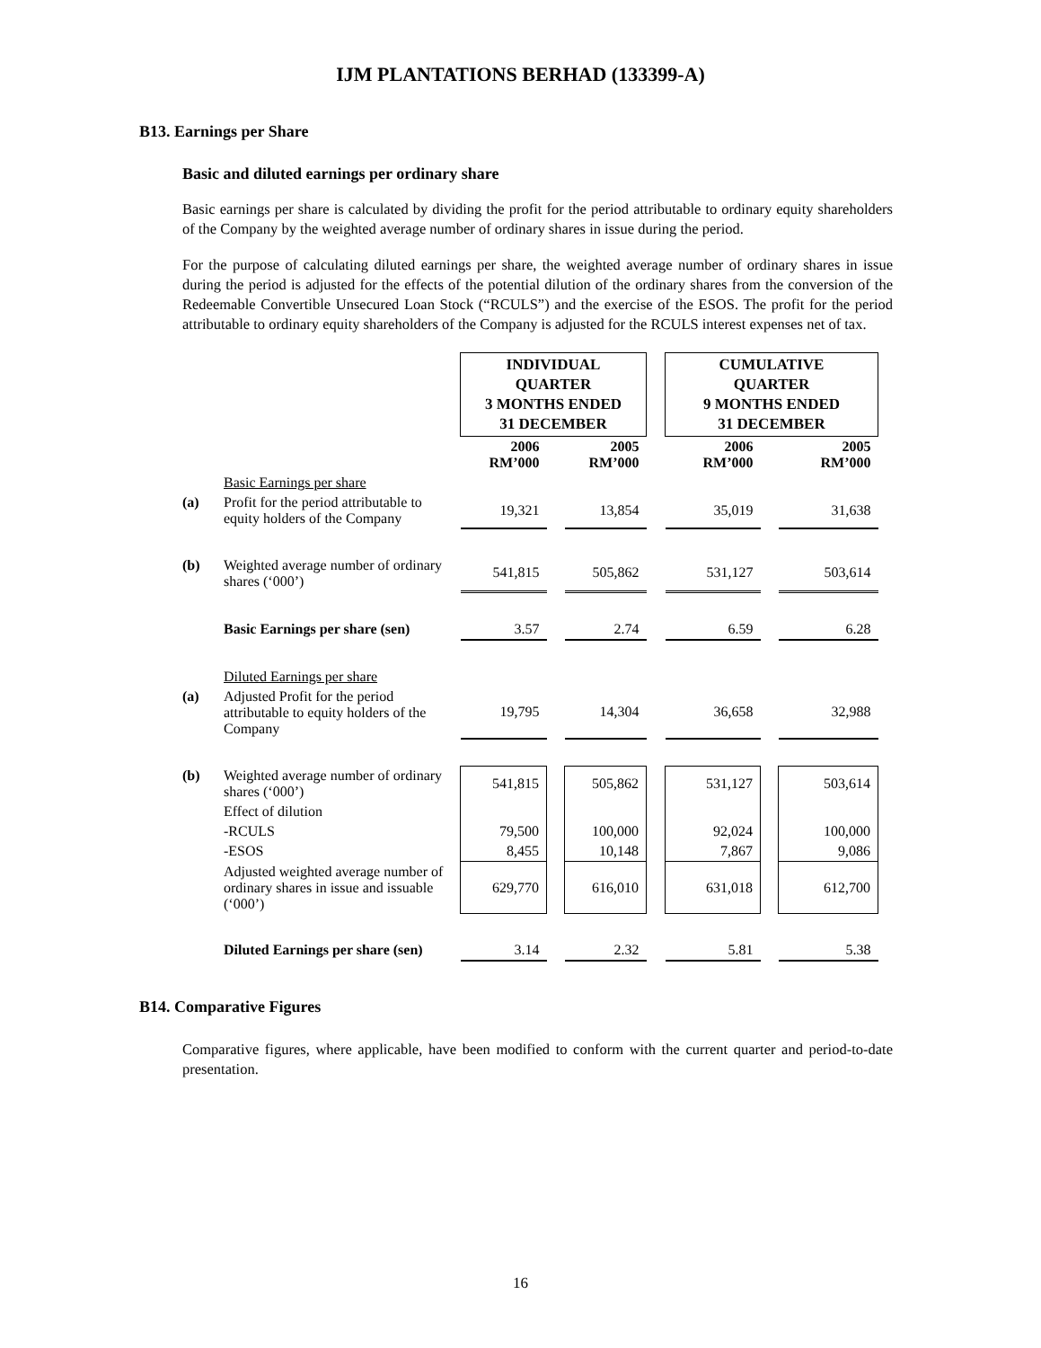IJM PLANTATIONS BERHAD (133399-A)
B13. Earnings per Share
Basic and diluted earnings per ordinary share
Basic earnings per share is calculated by dividing the profit for the period attributable to ordinary equity shareholders of the Company by the weighted average number of ordinary shares in issue during the period.
For the purpose of calculating diluted earnings per share, the weighted average number of ordinary shares in issue during the period is adjusted for the effects of the potential dilution of the ordinary shares from the conversion of the Redeemable Convertible Unsecured Loan Stock (“RCULS”) and the exercise of the ESOS. The profit for the period attributable to ordinary equity shareholders of the Company is adjusted for the RCULS interest expenses net of tax.
| | | INDIVIDUAL QUARTER 3 MONTHS ENDED 31 DECEMBER | | | | CUMULATIVE QUARTER 9 MONTHS ENDED 31 DECEMBER | | |
| | | 2006 RM’000 | | 2005 RM’000 | | 2006 RM’000 | | 2005 RM’000 |
| | Basic Earnings per share | | | | | | | |
| (a) | Profit for the period attributable to equity holders of the Company | 19,321 | | 13,854 | | 35,019 | | 31,638 |
| (b) | Weighted average number of ordinary shares (‘000’) | 541,815 | | 505,862 | | 531,127 | | 503,614 |
| | Basic Earnings per share (sen) | 3.57 | | 2.74 | | 6.59 | | 6.28 |
| | Diluted Earnings per share | | | | | | | |
| (a) | Adjusted Profit for the period attributable to equity holders of the Company | 19,795 | | 14,304 | | 36,658 | | 32,988 |
| (b) | Weighted average number of ordinary shares (‘000’) | 541,815 | | 505,862 | | 531,127 | | 503,614 |
| | Effect of dilution | | | | | | | |
| | -RCULS | 79,500 | | 100,000 | | 92,024 | | 100,000 |
| | -ESOS | 8,455 | | 10,148 | | 7,867 | | 9,086 |
| | Adjusted weighted average number of ordinary shares in issue and issuable (‘000’) | 629,770 | | 616,010 | | 631,018 | | 612,700 |
| | Diluted Earnings per share (sen) | 3.14 | | 2.32 | | 5.81 | | 5.38 |
B14. Comparative Figures
Comparative figures, where applicable, have been modified to conform with the current quarter and period-to-date presentation.
16